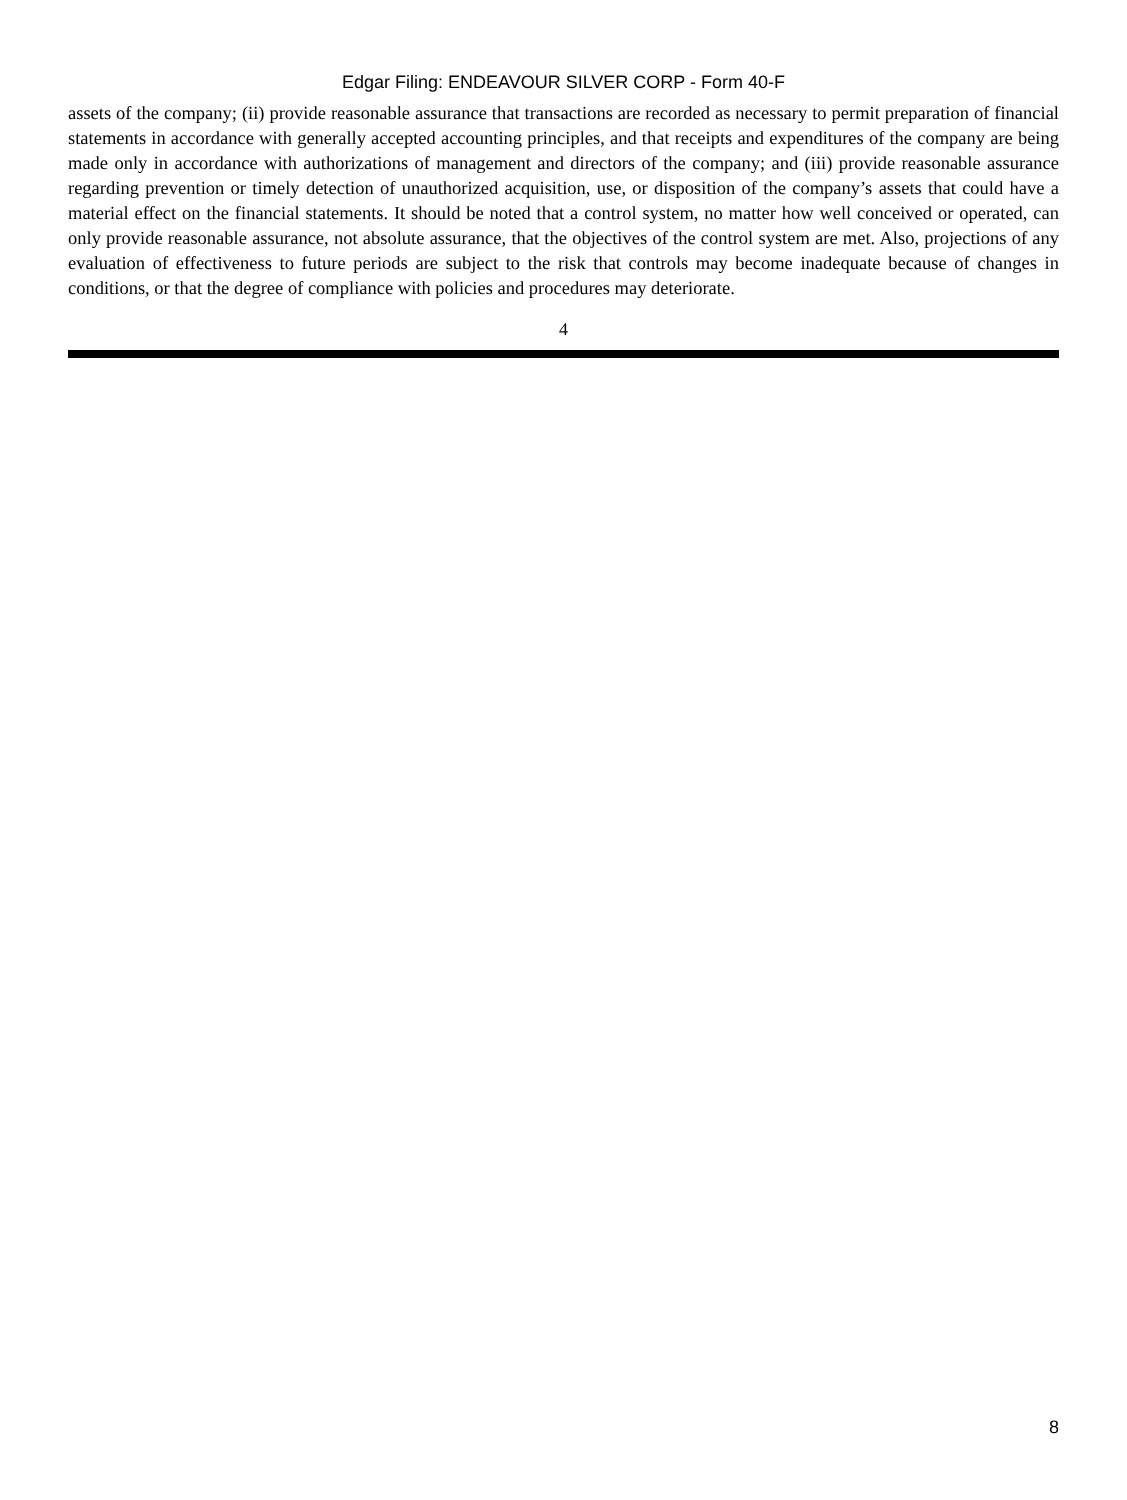Edgar Filing: ENDEAVOUR SILVER CORP - Form 40-F
assets of the company; (ii) provide reasonable assurance that transactions are recorded as necessary to permit preparation of financial statements in accordance with generally accepted accounting principles, and that receipts and expenditures of the company are being made only in accordance with authorizations of management and directors of the company; and (iii) provide reasonable assurance regarding prevention or timely detection of unauthorized acquisition, use, or disposition of the company’s assets that could have a material effect on the financial statements. It should be noted that a control system, no matter how well conceived or operated, can only provide reasonable assurance, not absolute assurance, that the objectives of the control system are met. Also, projections of any evaluation of effectiveness to future periods are subject to the risk that controls may become inadequate because of changes in conditions, or that the degree of compliance with policies and procedures may deteriorate.
4
8